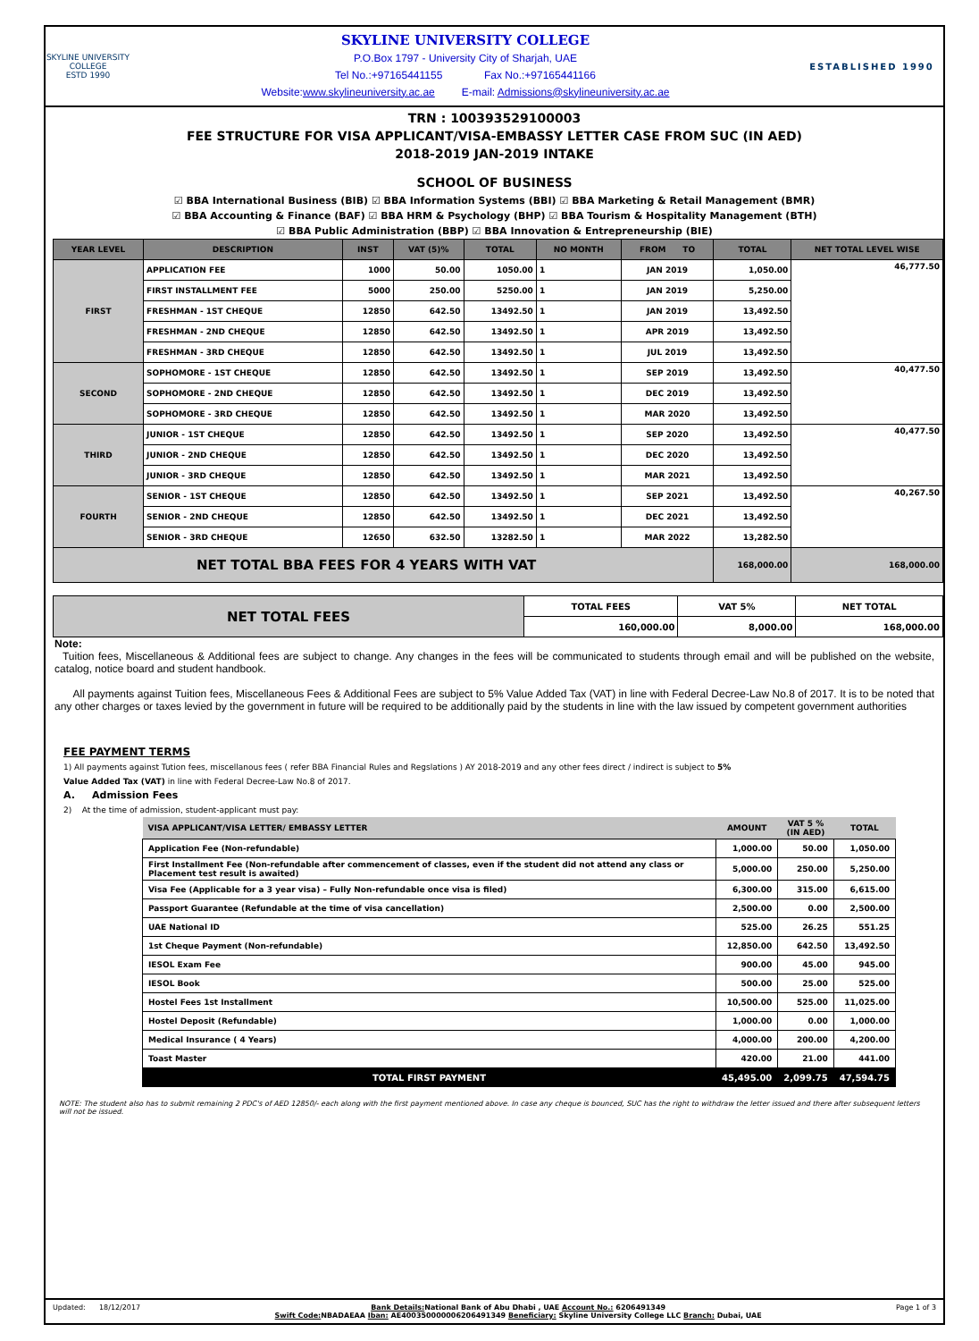SKYLINE UNIVERSITY COLLEGE
ESTD 1990
SKYLINE UNIVERSITY COLLEGE
P.O.Box 1797 - University City of Sharjah, UAE
Tel No.:+97165441155 Fax No.:+97165441166
Website:www.skylineuniversity.ac.ae E-mail: Admissions@skylineuniversity.ac.ae
ESTABLISHED 1990
TRN : 100393529100003
FEE STRUCTURE FOR VISA APPLICANT/VISA-EMBASSY LETTER CASE FROM SUC (IN AED)
2018-2019 JAN-2019 INTAKE
SCHOOL OF BUSINESS
☑ BBA International Business (BIB) ☑ BBA Information Systems (BBI) ☑ BBA Marketing & Retail Management (BMR)
☑ BBA Accounting & Finance (BAF) ☑ BBA HRM & Psychology (BHP) ☑ BBA Tourism & Hospitality Management (BTH)
☑ BBA Public Administration (BBP) ☑ BBA Innovation & Entrepreneurship (BIE)
| YEAR LEVEL | DESCRIPTION | INST | VAT (5)% | TOTAL | NO MONTH | FROM TO | TOTAL | NET TOTAL LEVEL WISE |
| --- | --- | --- | --- | --- | --- | --- | --- | --- |
| FIRST | APPLICATION FEE | 1000 | 50.00 | 1050.00 | 1 | JAN 2019 | 1,050.00 | 46,777.50 |
| | FIRST INSTALLMENT FEE | 5000 | 250.00 | 5250.00 | 1 | JAN 2019 | 5,250.00 | |
| | FRESHMAN - 1ST CHEQUE | 12850 | 642.50 | 13492.50 | 1 | JAN 2019 | 13,492.50 | |
| | FRESHMAN - 2ND CHEQUE | 12850 | 642.50 | 13492.50 | 1 | APR 2019 | 13,492.50 | |
| | FRESHMAN - 3RD CHEQUE | 12850 | 642.50 | 13492.50 | 1 | JUL 2019 | 13,492.50 | |
| SECOND | SOPHOMORE - 1ST CHEQUE | 12850 | 642.50 | 13492.50 | 1 | SEP 2019 | 13,492.50 | 40,477.50 |
| | SOPHOMORE - 2ND CHEQUE | 12850 | 642.50 | 13492.50 | 1 | DEC 2019 | 13,492.50 | |
| | SOPHOMORE - 3RD CHEQUE | 12850 | 642.50 | 13492.50 | 1 | MAR 2020 | 13,492.50 | |
| THIRD | JUNIOR - 1ST CHEQUE | 12850 | 642.50 | 13492.50 | 1 | SEP 2020 | 13,492.50 | 40,477.50 |
| | JUNIOR - 2ND CHEQUE | 12850 | 642.50 | 13492.50 | 1 | DEC 2020 | 13,492.50 | |
| | JUNIOR - 3RD CHEQUE | 12850 | 642.50 | 13492.50 | 1 | MAR 2021 | 13,492.50 | |
| FOURTH | SENIOR - 1ST CHEQUE | 12850 | 642.50 | 13492.50 | 1 | SEP 2021 | 13,492.50 | 40,267.50 |
| | SENIOR - 2ND CHEQUE | 12850 | 642.50 | 13492.50 | 1 | DEC 2021 | 13,492.50 | |
| | SENIOR - 3RD CHEQUE | 12650 | 632.50 | 13282.50 | 1 | MAR 2022 | 13,282.50 | |
| NET TOTAL BBA FEES FOR 4 YEARS WITH VAT | | | | | | | 168,000.00 | 168,000.00 |
| NET TOTAL FEES | TOTAL FEES | VAT 5% | NET TOTAL |
| | 160,000.00 | 8,000.00 | 168,000.00 |
Note:
Tuition fees, Miscellaneous & Additional fees are subject to change. Any changes in the fees will be communicated to students through email and will be published on the website, catalog, notice board and student handbook.
All payments against Tuition fees, Miscellaneous Fees & Additional Fees are subject to 5% Value Added Tax (VAT) in line with Federal Decree-Law No.8 of 2017. It is to be noted that any other charges or taxes levied by the government in future will be required to be additionally paid by the students in line with the law issued by competent government authorities
FEE PAYMENT TERMS
1) All payments against Tution fees, miscellanous fees ( refer BBA Financial Rules and Regslations ) AY 2018-2019 and any other fees direct / indirect is subject to 5%
Value Added Tax (VAT) in line with Federal Decree-Law No.8 of 2017.
A. Admission Fees
2) At the time of admission, student-applicant must pay:
| VISA APPLICANT/VISA LETTER/ EMBASSY LETTER | AMOUNT | VAT 5 % (IN AED) | TOTAL |
| --- | --- | --- | --- |
| Application Fee (Non-refundable) | 1,000.00 | 50.00 | 1,050.00 |
| First Installment Fee (Non-refundable after commencement of classes, even if the student did not attend any class or Placement test result is awaited) | 5,000.00 | 250.00 | 5,250.00 |
| Visa Fee (Applicable for a 3 year visa) – Fully Non-refundable once visa is filed) | 6,300.00 | 315.00 | 6,615.00 |
| Passport Guarantee (Refundable at the time of visa cancellation) | 2,500.00 | 0.00 | 2,500.00 |
| UAE National ID | 525.00 | 26.25 | 551.25 |
| 1st Cheque Payment (Non-refundable) | 12,850.00 | 642.50 | 13,492.50 |
| IESOL Exam Fee | 900.00 | 45.00 | 945.00 |
| IESOL Book | 500.00 | 25.00 | 525.00 |
| Hostel Fees 1st Installment | 10,500.00 | 525.00 | 11,025.00 |
| Hostel Deposit (Refundable) | 1,000.00 | 0.00 | 1,000.00 |
| Medical Insurance ( 4 Years) | 4,000.00 | 200.00 | 4,200.00 |
| Toast Master | 420.00 | 21.00 | 441.00 |
| TOTAL FIRST PAYMENT | 45,495.00 | 2,099.75 | 47,594.75 |
NOTE: The student also has to submit remaining 2 PDC's of AED 12850/- each along with the first payment mentioned above. In case any cheque is bounced, SUC has the right to withdraw the letter issued and there after subsequent letters will not be issued.
Updated: 18/12/2017 Bank Details: National Bank of Abu Dhabi , UAE Account No.: 6206491349
Swift Code: NBADAEAA Iban: AE400350000006206491349 Beneficiary: Skyline University College LLC Branch: Dubai, UAE Page 1 of 3